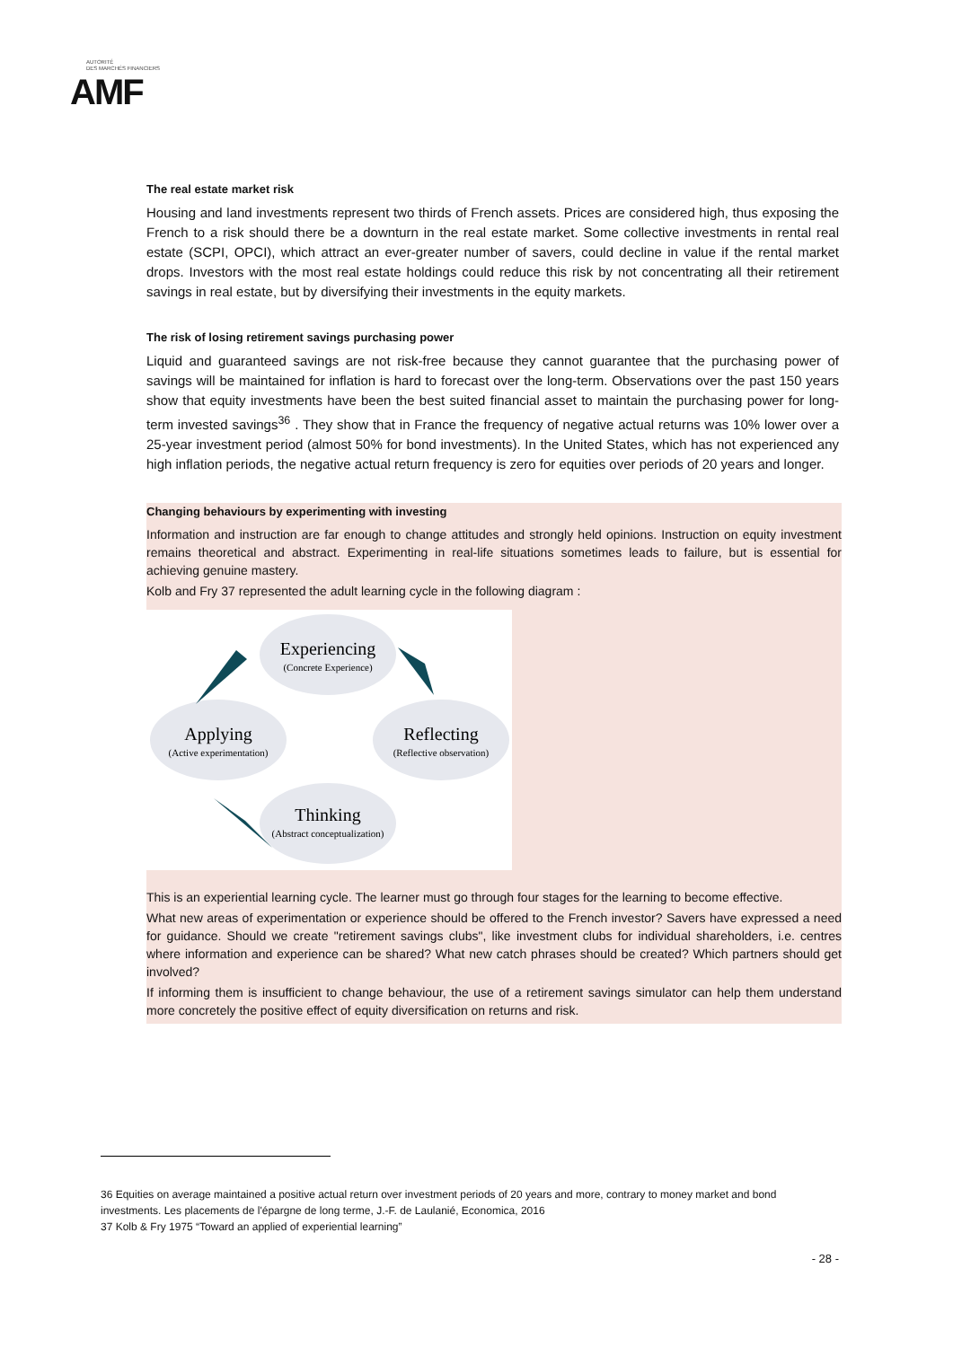AUTORITÉ
DES MARCHÉS FINANCIERS
AMF
The real estate market risk
Housing and land investments represent two thirds of French assets. Prices are considered high, thus exposing the French to a risk should there be a downturn in the real estate market. Some collective investments in rental real estate (SCPI, OPCI), which attract an ever-greater number of savers, could decline in value if the rental market drops. Investors with the most real estate holdings could reduce this risk by not concentrating all their retirement savings in real estate, but by diversifying their investments in the equity markets.
The risk of losing retirement savings purchasing power
Liquid and guaranteed savings are not risk-free because they cannot guarantee that the purchasing power of savings will be maintained for inflation is hard to forecast over the long-term. Observations over the past 150 years show that equity investments have been the best suited financial asset to maintain the purchasing power for long-term invested savings<sup>36</sup> . They show that in France the frequency of negative actual returns was 10% lower over a 25-year investment period (almost 50% for bond investments). In the United States, which has not experienced any high inflation periods, the negative actual return frequency is zero for equities over periods of 20 years and longer.
Changing behaviours by experimenting with investing
Information and instruction are far enough to change attitudes and strongly held opinions. Instruction on equity investment remains theoretical and abstract. Experimenting in real-life situations sometimes leads to failure, but is essential for achieving genuine mastery.
Kolb and Fry 37 represented the adult learning cycle in the following diagram :
Experiencing
(Concrete Experience)
Applying
(Active experimentation)
Reflecting
(Reflective observation)
Thinking
(Abstract conceptualization)
This is an experiential learning cycle. The learner must go through four stages for the learning to become effective.
What new areas of experimentation or experience should be offered to the French investor? Savers have expressed a need for guidance. Should we create "retirement savings clubs", like investment clubs for individual shareholders, i.e. centres where information and experience can be shared? What new catch phrases should be created? Which partners should get involved?
If informing them is insufficient to change behaviour, the use of a retirement savings simulator can help them understand more concretely the positive effect of equity diversification on returns and risk.
36 Equities on average maintained a positive actual return over investment periods of 20 years and more, contrary to money market and bond investments. Les placements de l'épargne de long terme, J.-F. de Laulanié, Economica, 2016
37 Kolb & Fry 1975 “Toward an applied of experiential learning”
- 28 -